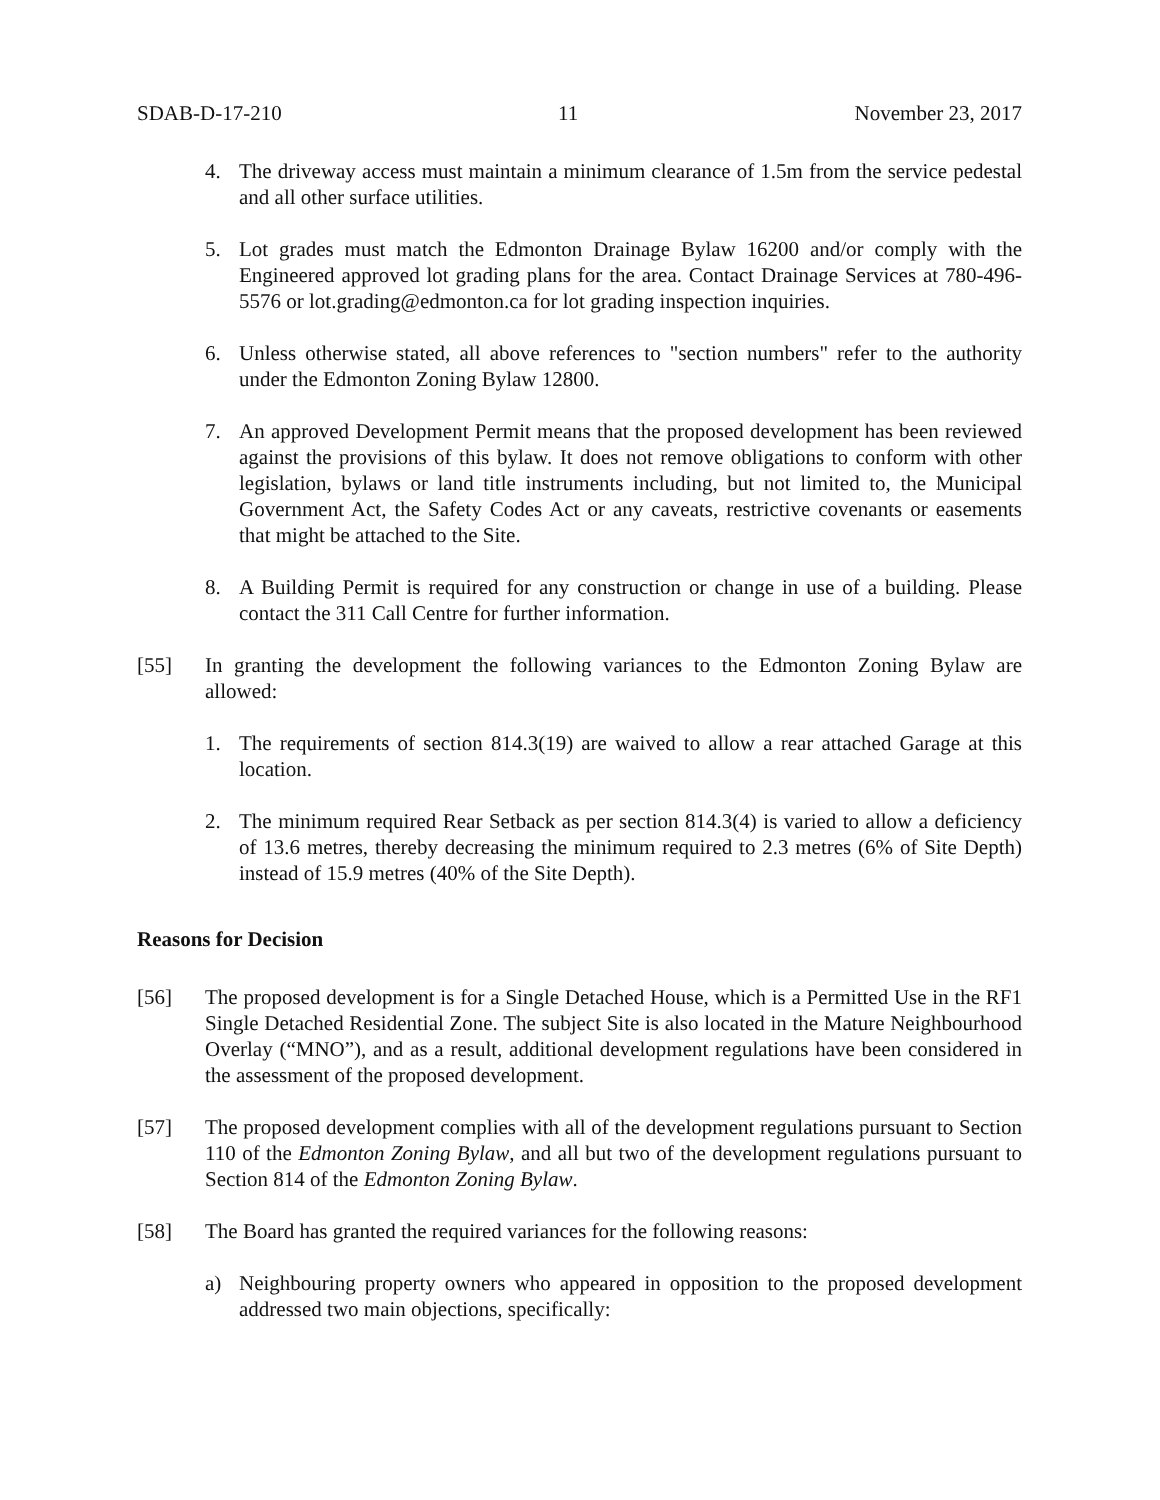SDAB-D-17-210 11 November 23, 2017
4. The driveway access must maintain a minimum clearance of 1.5m from the service pedestal and all other surface utilities.
5. Lot grades must match the Edmonton Drainage Bylaw 16200 and/or comply with the Engineered approved lot grading plans for the area. Contact Drainage Services at 780-496-5576 or lot.grading@edmonton.ca for lot grading inspection inquiries.
6. Unless otherwise stated, all above references to "section numbers" refer to the authority under the Edmonton Zoning Bylaw 12800.
7. An approved Development Permit means that the proposed development has been reviewed against the provisions of this bylaw. It does not remove obligations to conform with other legislation, bylaws or land title instruments including, but not limited to, the Municipal Government Act, the Safety Codes Act or any caveats, restrictive covenants or easements that might be attached to the Site.
8. A Building Permit is required for any construction or change in use of a building. Please contact the 311 Call Centre for further information.
[55] In granting the development the following variances to the Edmonton Zoning Bylaw are allowed:
1. The requirements of section 814.3(19) are waived to allow a rear attached Garage at this location.
2. The minimum required Rear Setback as per section 814.3(4) is varied to allow a deficiency of 13.6 metres, thereby decreasing the minimum required to 2.3 metres (6% of Site Depth) instead of 15.9 metres (40% of the Site Depth).
Reasons for Decision
[56] The proposed development is for a Single Detached House, which is a Permitted Use in the RF1 Single Detached Residential Zone. The subject Site is also located in the Mature Neighbourhood Overlay (“MNO”), and as a result, additional development regulations have been considered in the assessment of the proposed development.
[57] The proposed development complies with all of the development regulations pursuant to Section 110 of the Edmonton Zoning Bylaw, and all but two of the development regulations pursuant to Section 814 of the Edmonton Zoning Bylaw.
[58] The Board has granted the required variances for the following reasons:
a) Neighbouring property owners who appeared in opposition to the proposed development addressed two main objections, specifically: